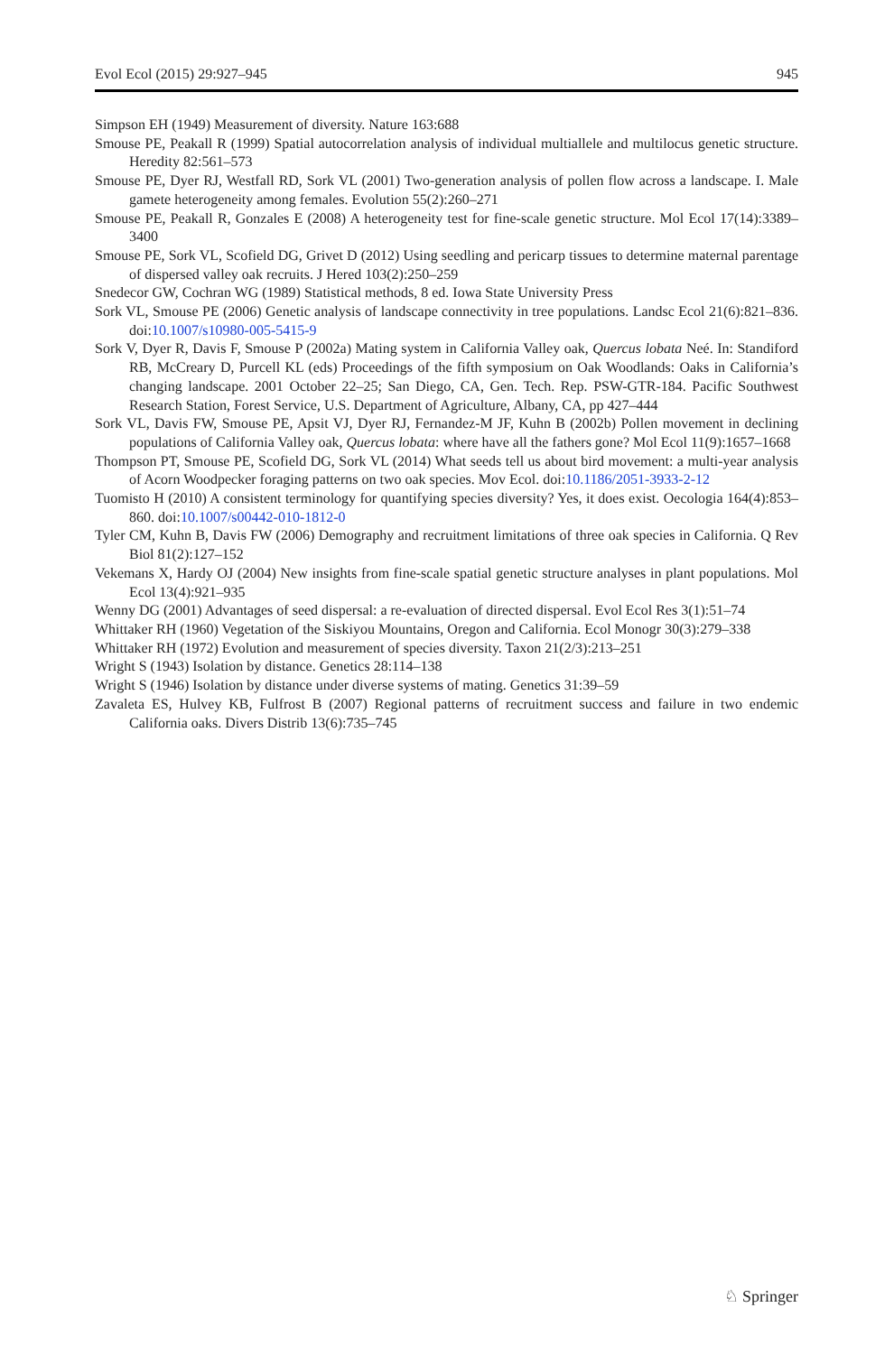Evol Ecol (2015) 29:927–945 945
Simpson EH (1949) Measurement of diversity. Nature 163:688
Smouse PE, Peakall R (1999) Spatial autocorrelation analysis of individual multiallele and multilocus genetic structure. Heredity 82:561–573
Smouse PE, Dyer RJ, Westfall RD, Sork VL (2001) Two-generation analysis of pollen flow across a landscape. I. Male gamete heterogeneity among females. Evolution 55(2):260–271
Smouse PE, Peakall R, Gonzales E (2008) A heterogeneity test for fine-scale genetic structure. Mol Ecol 17(14):3389–3400
Smouse PE, Sork VL, Scofield DG, Grivet D (2012) Using seedling and pericarp tissues to determine maternal parentage of dispersed valley oak recruits. J Hered 103(2):250–259
Snedecor GW, Cochran WG (1989) Statistical methods, 8 ed. Iowa State University Press
Sork VL, Smouse PE (2006) Genetic analysis of landscape connectivity in tree populations. Landsc Ecol 21(6):821–836. doi:10.1007/s10980-005-5415-9
Sork V, Dyer R, Davis F, Smouse P (2002a) Mating system in California Valley oak, Quercus lobata Neé. In: Standiford RB, McCreary D, Purcell KL (eds) Proceedings of the fifth symposium on Oak Woodlands: Oaks in California’s changing landscape. 2001 October 22–25; San Diego, CA, Gen. Tech. Rep. PSW-GTR-184. Pacific Southwest Research Station, Forest Service, U.S. Department of Agriculture, Albany, CA, pp 427–444
Sork VL, Davis FW, Smouse PE, Apsit VJ, Dyer RJ, Fernandez-M JF, Kuhn B (2002b) Pollen movement in declining populations of California Valley oak, Quercus lobata: where have all the fathers gone? Mol Ecol 11(9):1657–1668
Thompson PT, Smouse PE, Scofield DG, Sork VL (2014) What seeds tell us about bird movement: a multi-year analysis of Acorn Woodpecker foraging patterns on two oak species. Mov Ecol. doi:10.1186/2051-3933-2-12
Tuomisto H (2010) A consistent terminology for quantifying species diversity? Yes, it does exist. Oecologia 164(4):853–860. doi:10.1007/s00442-010-1812-0
Tyler CM, Kuhn B, Davis FW (2006) Demography and recruitment limitations of three oak species in California. Q Rev Biol 81(2):127–152
Vekemans X, Hardy OJ (2004) New insights from fine-scale spatial genetic structure analyses in plant populations. Mol Ecol 13(4):921–935
Wenny DG (2001) Advantages of seed dispersal: a re-evaluation of directed dispersal. Evol Ecol Res 3(1):51–74
Whittaker RH (1960) Vegetation of the Siskiyou Mountains, Oregon and California. Ecol Monogr 30(3):279–338
Whittaker RH (1972) Evolution and measurement of species diversity. Taxon 21(2/3):213–251
Wright S (1943) Isolation by distance. Genetics 28:114–138
Wright S (1946) Isolation by distance under diverse systems of mating. Genetics 31:39–59
Zavaleta ES, Hulvey KB, Fulfrost B (2007) Regional patterns of recruitment success and failure in two endemic California oaks. Divers Distrib 13(6):735–745
♘ Springer